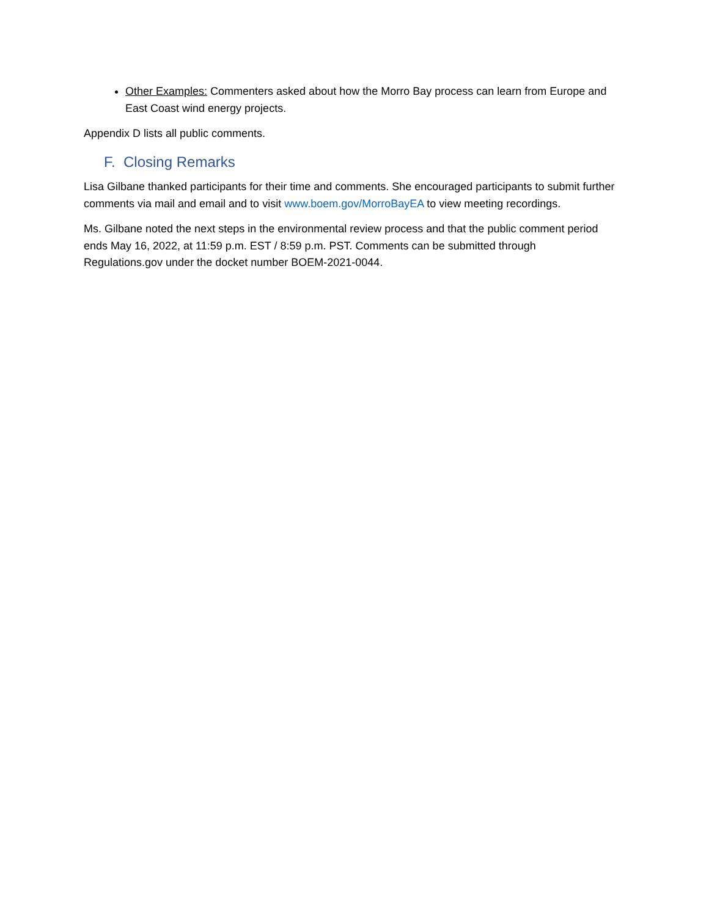Other Examples: Commenters asked about how the Morro Bay process can learn from Europe and East Coast wind energy projects.
Appendix D lists all public comments.
F. Closing Remarks
Lisa Gilbane thanked participants for their time and comments. She encouraged participants to submit further comments via mail and email and to visit www.boem.gov/MorroBayEA to view meeting recordings.
Ms. Gilbane noted the next steps in the environmental review process and that the public comment period ends May 16, 2022, at 11:59 p.m. EST / 8:59 p.m. PST. Comments can be submitted through Regulations.gov under the docket number BOEM-2021-0044.